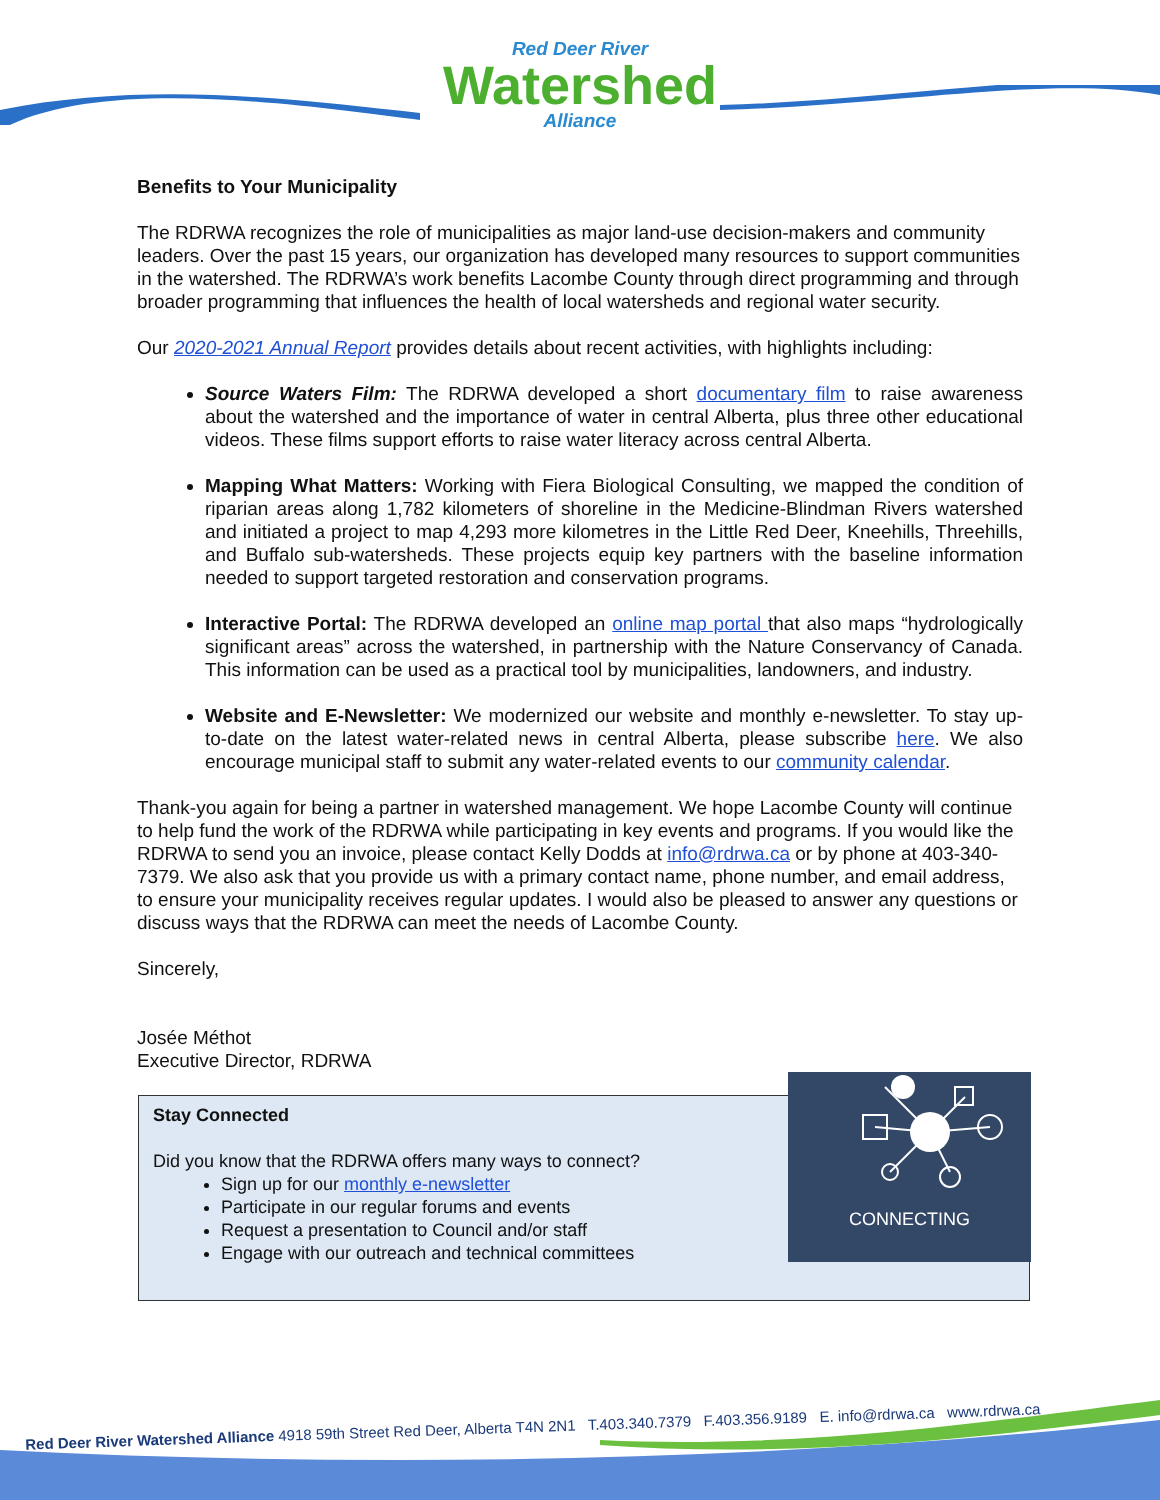Red Deer River Watershed Alliance
Benefits to Your Municipality
The RDRWA recognizes the role of municipalities as major land-use decision-makers and community leaders. Over the past 15 years, our organization has developed many resources to support communities in the watershed. The RDRWA’s work benefits Lacombe County through direct programming and through broader programming that influences the health of local watersheds and regional water security.
Our 2020-2021 Annual Report provides details about recent activities, with highlights including:
Source Waters Film: The RDRWA developed a short documentary film to raise awareness about the watershed and the importance of water in central Alberta, plus three other educational videos. These films support efforts to raise water literacy across central Alberta.
Mapping What Matters: Working with Fiera Biological Consulting, we mapped the condition of riparian areas along 1,782 kilometers of shoreline in the Medicine-Blindman Rivers watershed and initiated a project to map 4,293 more kilometres in the Little Red Deer, Kneehills, Threehills, and Buffalo sub-watersheds. These projects equip key partners with the baseline information needed to support targeted restoration and conservation programs.
Interactive Portal: The RDRWA developed an online map portal that also maps “hydrologically significant areas” across the watershed, in partnership with the Nature Conservancy of Canada. This information can be used as a practical tool by municipalities, landowners, and industry.
Website and E-Newsletter: We modernized our website and monthly e-newsletter. To stay up-to-date on the latest water-related news in central Alberta, please subscribe here. We also encourage municipal staff to submit any water-related events to our community calendar.
Thank-you again for being a partner in watershed management. We hope Lacombe County will continue to help fund the work of the RDRWA while participating in key events and programs. If you would like the RDRWA to send you an invoice, please contact Kelly Dodds at info@rdrwa.ca or by phone at 403-340-7379. We also ask that you provide us with a primary contact name, phone number, and email address, to ensure your municipality receives regular updates. I would also be pleased to answer any questions or discuss ways that the RDRWA can meet the needs of Lacombe County.
Sincerely,
Josée Méthot
Executive Director, RDRWA
Stay Connected
Did you know that the RDRWA offers many ways to connect?
Sign up for our monthly e-newsletter
Participate in our regular forums and events
Request a presentation to Council and/or staff
Engage with our outreach and technical committees
CONNECTING
Red Deer River Watershed Alliance 4918 59th Street Red Deer, Alberta T4N 2N1 T.403.340.7379 F.403.356.9189 E. info@rdrwa.ca www.rdrwa.ca